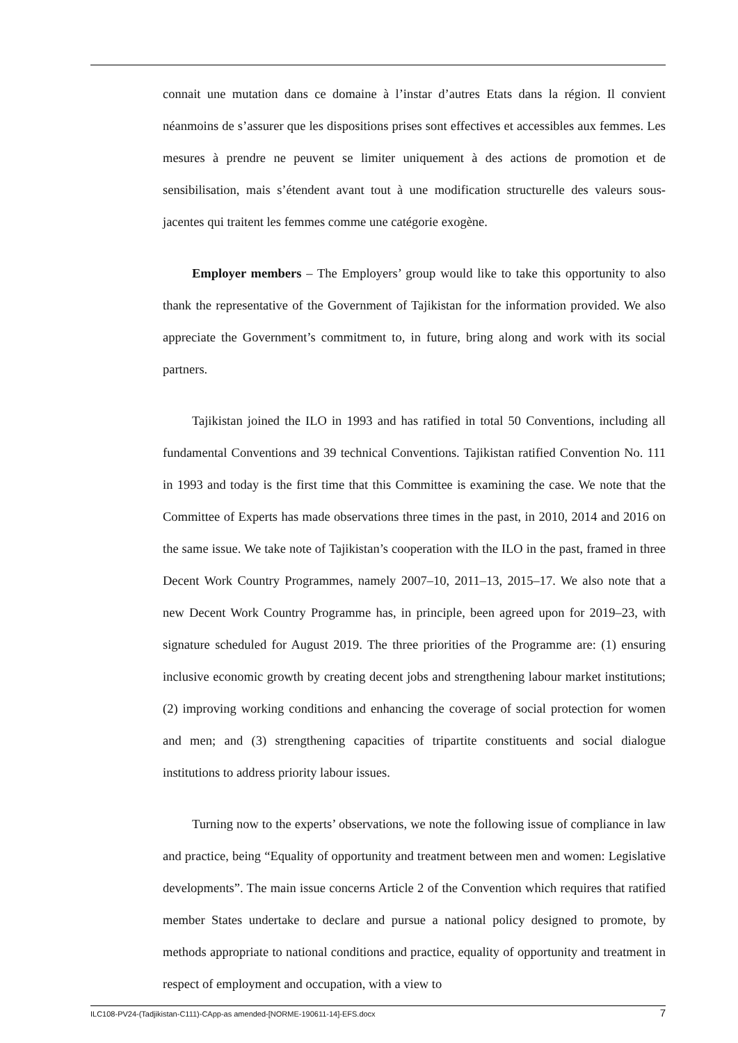connait une mutation dans ce domaine à l’instar d’autres Etats dans la région. Il convient néanmoins de s’assurer que les dispositions prises sont effectives et accessibles aux femmes. Les mesures à prendre ne peuvent se limiter uniquement à des actions de promotion et de sensibilisation, mais s’étendent avant tout à une modification structurelle des valeurs sous-jacentes qui traitent les femmes comme une catégorie exogène.
Employer members – The Employers’ group would like to take this opportunity to also thank the representative of the Government of Tajikistan for the information provided. We also appreciate the Government’s commitment to, in future, bring along and work with its social partners.
Tajikistan joined the ILO in 1993 and has ratified in total 50 Conventions, including all fundamental Conventions and 39 technical Conventions. Tajikistan ratified Convention No. 111 in 1993 and today is the first time that this Committee is examining the case. We note that the Committee of Experts has made observations three times in the past, in 2010, 2014 and 2016 on the same issue. We take note of Tajikistan’s cooperation with the ILO in the past, framed in three Decent Work Country Programmes, namely 2007–10, 2011–13, 2015–17. We also note that a new Decent Work Country Programme has, in principle, been agreed upon for 2019–23, with signature scheduled for August 2019. The three priorities of the Programme are: (1) ensuring inclusive economic growth by creating decent jobs and strengthening labour market institutions; (2) improving working conditions and enhancing the coverage of social protection for women and men; and (3) strengthening capacities of tripartite constituents and social dialogue institutions to address priority labour issues.
Turning now to the experts’ observations, we note the following issue of compliance in law and practice, being “Equality of opportunity and treatment between men and women: Legislative developments”. The main issue concerns Article 2 of the Convention which requires that ratified member States undertake to declare and pursue a national policy designed to promote, by methods appropriate to national conditions and practice, equality of opportunity and treatment in respect of employment and occupation, with a view to
ILC108-PV24-(Tadjikistan-C111)-CApp-as amended-[NORME-190611-14]-EFS.docx 7